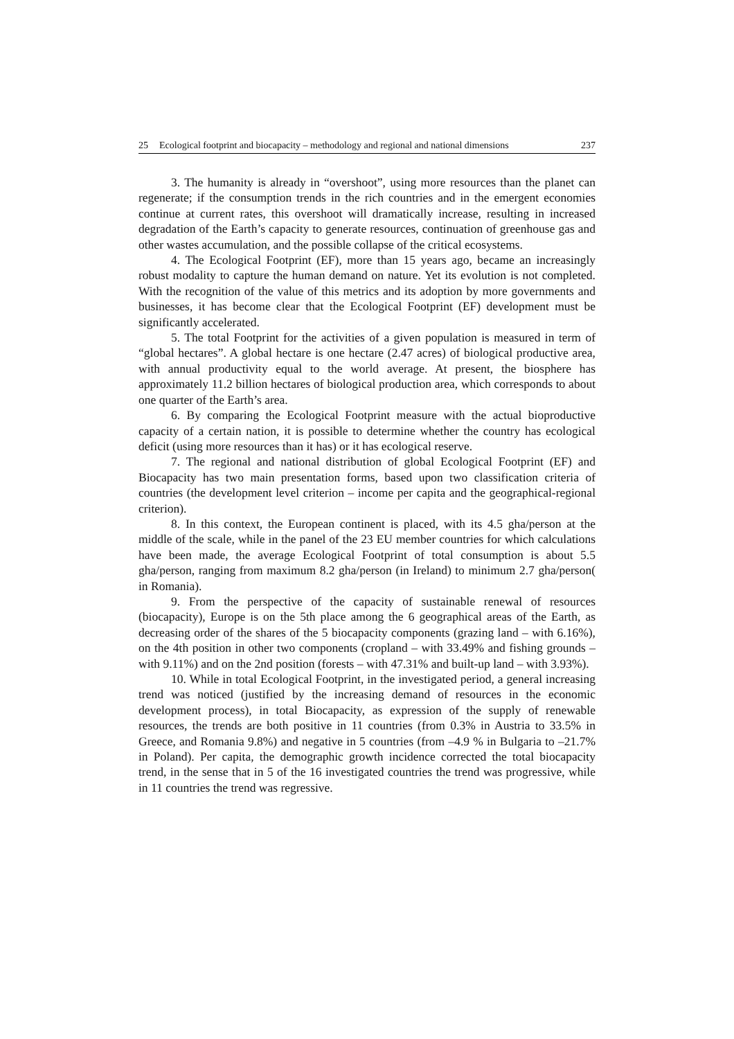25 Ecological footprint and biocapacity – methodology and regional and national dimensions 237
3. The humanity is already in “overshoot”, using more resources than the planet can regenerate; if the consumption trends in the rich countries and in the emergent economies continue at current rates, this overshoot will dramatically increase, resulting in increased degradation of the Earth’s capacity to generate resources, continuation of greenhouse gas and other wastes accumulation, and the possible collapse of the critical ecosystems.
4. The Ecological Footprint (EF), more than 15 years ago, became an increasingly robust modality to capture the human demand on nature. Yet its evolution is not completed. With the recognition of the value of this metrics and its adoption by more governments and businesses, it has become clear that the Ecological Footprint (EF) development must be significantly accelerated.
5. The total Footprint for the activities of a given population is measured in term of “global hectares”. A global hectare is one hectare (2.47 acres) of biological productive area, with annual productivity equal to the world average. At present, the biosphere has approximately 11.2 billion hectares of biological production area, which corresponds to about one quarter of the Earth’s area.
6. By comparing the Ecological Footprint measure with the actual bioproductive capacity of a certain nation, it is possible to determine whether the country has ecological deficit (using more resources than it has) or it has ecological reserve.
7. The regional and national distribution of global Ecological Footprint (EF) and Biocapacity has two main presentation forms, based upon two classification criteria of countries (the development level criterion – income per capita and the geographical-regional criterion).
8. In this context, the European continent is placed, with its 4.5 gha/person at the middle of the scale, while in the panel of the 23 EU member countries for which calculations have been made, the average Ecological Footprint of total consumption is about 5.5 gha/person, ranging from maximum 8.2 gha/person (in Ireland) to minimum 2.7 gha/person( in Romania).
9. From the perspective of the capacity of sustainable renewal of resources (biocapacity), Europe is on the 5th place among the 6 geographical areas of the Earth, as decreasing order of the shares of the 5 biocapacity components (grazing land – with 6.16%), on the 4th position in other two components (cropland – with 33.49% and fishing grounds – with 9.11%) and on the 2nd position (forests – with 47.31% and built-up land – with 3.93%).
10. While in total Ecological Footprint, in the investigated period, a general increasing trend was noticed (justified by the increasing demand of resources in the economic development process), in total Biocapacity, as expression of the supply of renewable resources, the trends are both positive in 11 countries (from 0.3% in Austria to 33.5% in Greece, and Romania 9.8%) and negative in 5 countries (from –4.9 % in Bulgaria to –21.7% in Poland). Per capita, the demographic growth incidence corrected the total biocapacity trend, in the sense that in 5 of the 16 investigated countries the trend was progressive, while in 11 countries the trend was regressive.